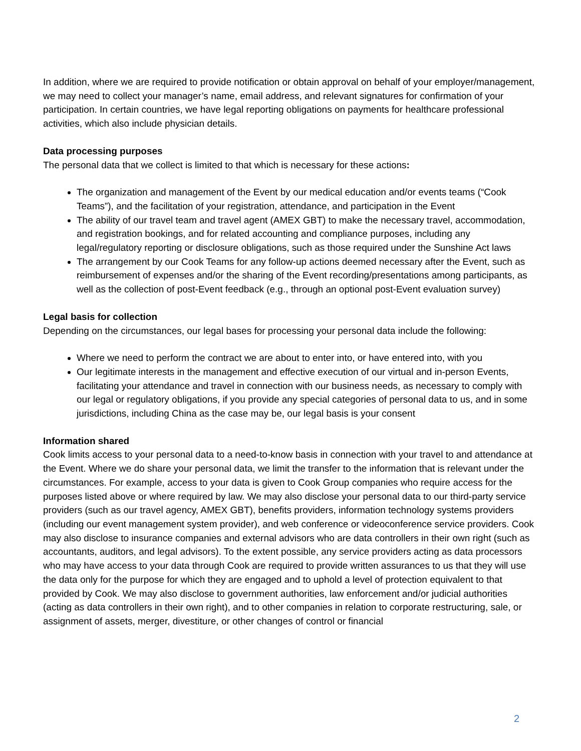In addition, where we are required to provide notification or obtain approval on behalf of your employer/management, we may need to collect your manager’s name, email address, and relevant signatures for confirmation of your participation. In certain countries, we have legal reporting obligations on payments for healthcare professional activities, which also include physician details.
Data processing purposes
The personal data that we collect is limited to that which is necessary for these actions:
The organization and management of the Event by our medical education and/or events teams (“Cook Teams”), and the facilitation of your registration, attendance, and participation in the Event
The ability of our travel team and travel agent (AMEX GBT) to make the necessary travel, accommodation, and registration bookings, and for related accounting and compliance purposes, including any legal/regulatory reporting or disclosure obligations, such as those required under the Sunshine Act laws
The arrangement by our Cook Teams for any follow-up actions deemed necessary after the Event, such as reimbursement of expenses and/or the sharing of the Event recording/presentations among participants, as well as the collection of post-Event feedback (e.g., through an optional post-Event evaluation survey)
Legal basis for collection
Depending on the circumstances, our legal bases for processing your personal data include the following:
Where we need to perform the contract we are about to enter into, or have entered into, with you
Our legitimate interests in the management and effective execution of our virtual and in-person Events, facilitating your attendance and travel in connection with our business needs, as necessary to comply with our legal or regulatory obligations, if you provide any special categories of personal data to us, and in some jurisdictions, including China as the case may be, our legal basis is your consent
Information shared
Cook limits access to your personal data to a need-to-know basis in connection with your travel to and attendance at the Event. Where we do share your personal data, we limit the transfer to the information that is relevant under the circumstances. For example, access to your data is given to Cook Group companies who require access for the purposes listed above or where required by law. We may also disclose your personal data to our third-party service providers (such as our travel agency, AMEX GBT), benefits providers, information technology systems providers (including our event management system provider), and web conference or videoconference service providers. Cook may also disclose to insurance companies and external advisors who are data controllers in their own right (such as accountants, auditors, and legal advisors). To the extent possible, any service providers acting as data processors who may have access to your data through Cook are required to provide written assurances to us that they will use the data only for the purpose for which they are engaged and to uphold a level of protection equivalent to that provided by Cook. We may also disclose to government authorities, law enforcement and/or judicial authorities (acting as data controllers in their own right), and to other companies in relation to corporate restructuring, sale, or assignment of assets, merger, divestiture, or other changes of control or financial
2